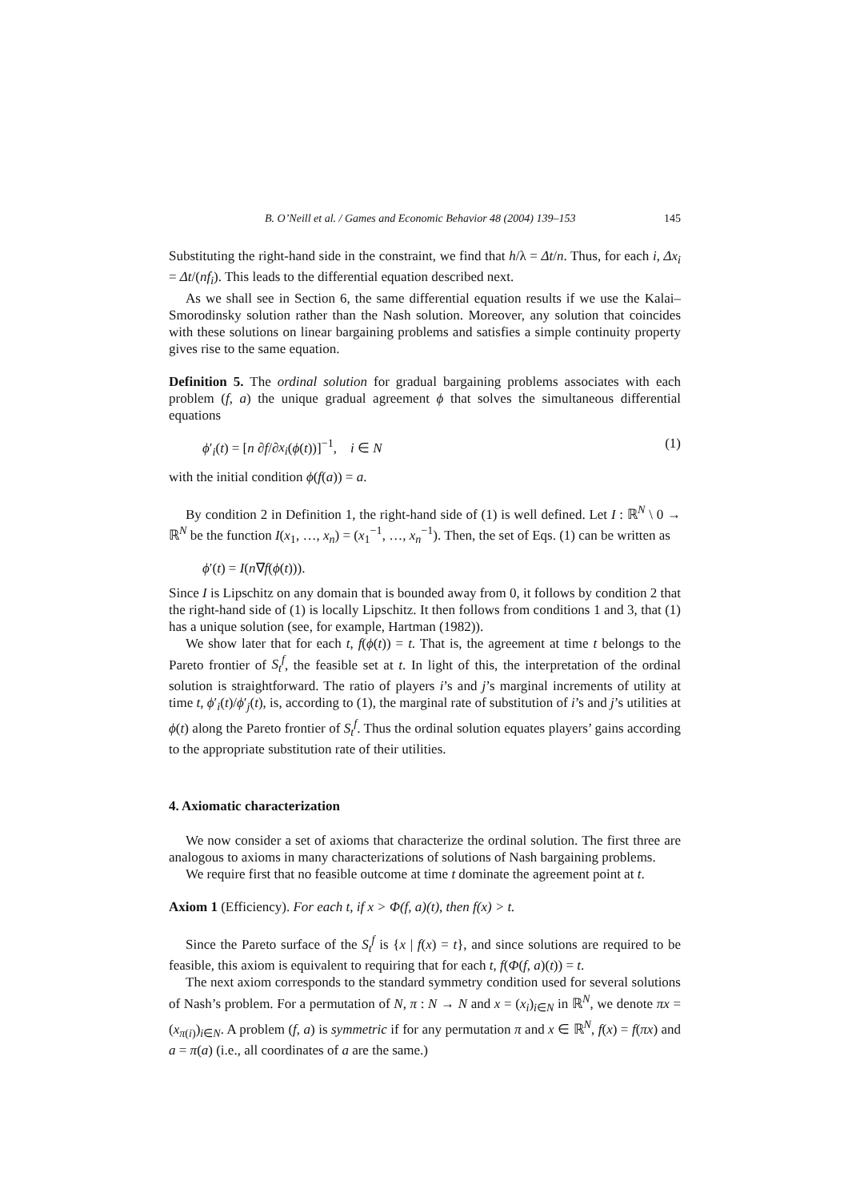B. O’Neill et al. / Games and Economic Behavior 48 (2004) 139–153 145
Substituting the right-hand side in the constraint, we find that h/λ = Δt/n. Thus, for each i, Δx<sub>i</sub> = Δt/(nf<sub>i</sub>). This leads to the differential equation described next.
As we shall see in Section 6, the same differential equation results if we use the Kalai–Smorodinsky solution rather than the Nash solution. Moreover, any solution that coincides with these solutions on linear bargaining problems and satisfies a simple continuity property gives rise to the same equation.
Definition 5. The ordinal solution for gradual bargaining problems associates with each problem (f, a) the unique gradual agreement ϕ that solves the simultaneous differential equations
ϕ′<sub>i</sub>(t) = [n ∂f/∂x<sub>i</sub>(ϕ(t))]<sup>−1</sup>, i ∈ N (1)
with the initial condition ϕ(f(a)) = a.
By condition 2 in Definition 1, the right-hand side of (1) is well defined. Let I : ℝ<sup>N</sup> \ 0 → ℝ<sup>N</sup> be the function I(x<sub>1</sub>, …, x<sub>n</sub>) = (x<sub>1</sub><sup>−1</sup>, …, x<sub>n</sub><sup>−1</sup>). Then, the set of Eqs. (1) can be written as
ϕ′(t) = I(n∇f(ϕ(t))).
Since I is Lipschitz on any domain that is bounded away from 0, it follows by condition 2 that the right-hand side of (1) is locally Lipschitz. It then follows from conditions 1 and 3, that (1) has a unique solution (see, for example, Hartman (1982)).
We show later that for each t, f(ϕ(t)) = t. That is, the agreement at time t belongs to the Pareto frontier of S<sub>t</sub><sup>f</sup>, the feasible set at t. In light of this, the interpretation of the ordinal solution is straightforward. The ratio of players i’s and j’s marginal increments of utility at time t, ϕ′<sub>i</sub>(t)/ϕ′<sub>j</sub>(t), is, according to (1), the marginal rate of substitution of i’s and j’s utilities at ϕ(t) along the Pareto frontier of S<sub>t</sub><sup>f</sup>. Thus the ordinal solution equates players’ gains according to the appropriate substitution rate of their utilities.
4. Axiomatic characterization
We now consider a set of axioms that characterize the ordinal solution. The first three are analogous to axioms in many characterizations of solutions of Nash bargaining problems.
We require first that no feasible outcome at time t dominate the agreement point at t.
Axiom 1 (Efficiency). For each t, if x > Φ(f, a)(t), then f(x) > t.
Since the Pareto surface of the S<sub>t</sub><sup>f</sup> is {x | f(x) = t}, and since solutions are required to be feasible, this axiom is equivalent to requiring that for each t, f(Φ(f, a)(t)) = t.
The next axiom corresponds to the standard symmetry condition used for several solutions of Nash’s problem. For a permutation of N, π : N → N and x = (x<sub>i</sub>)<sub>i∈N</sub> in ℝ<sup>N</sup>, we denote πx = (x<sub>π(i)</sub>)<sub>i∈N</sub>. A problem (f, a) is symmetric if for any permutation π and x ∈ ℝ<sup>N</sup>, f(x) = f(πx) and a = π(a) (i.e., all coordinates of a are the same.)